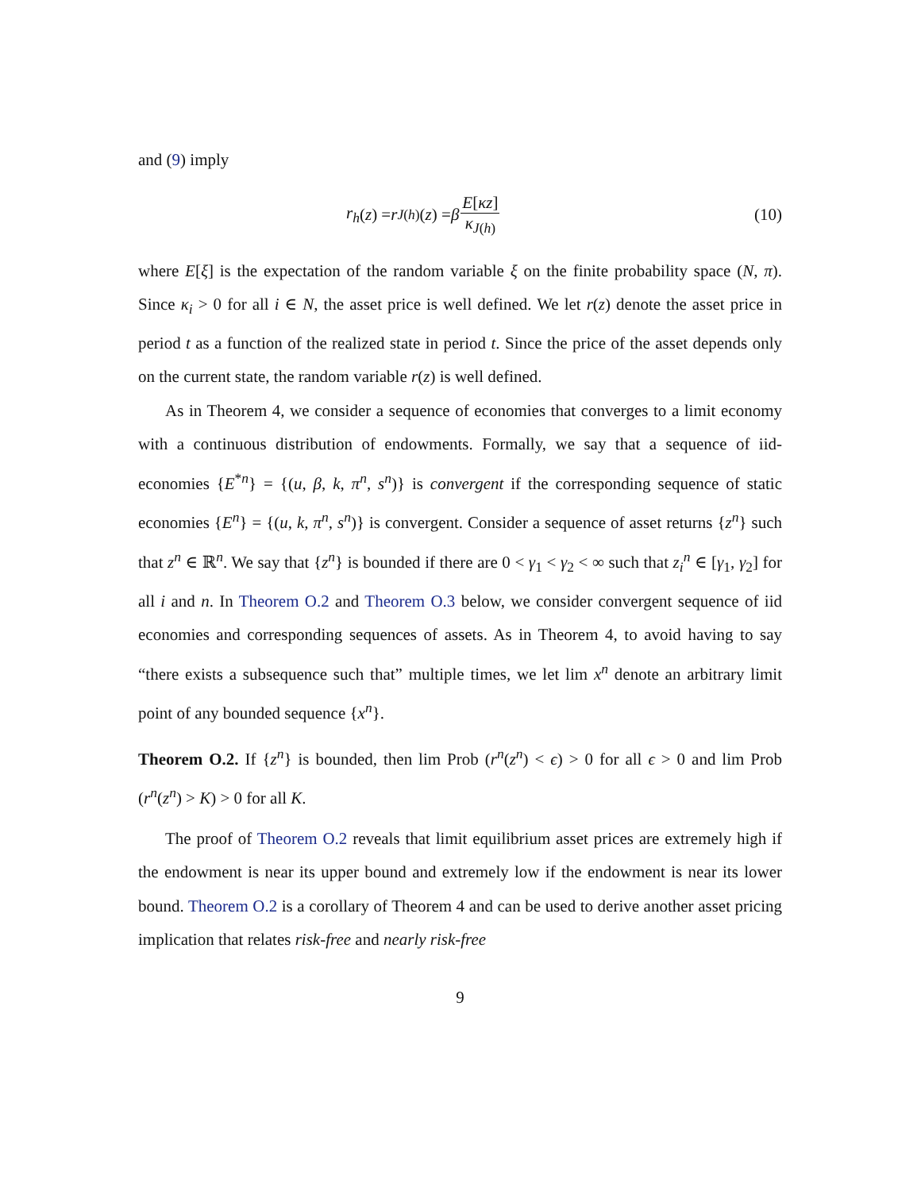and (9) imply
r<sub>h</sub> (z) = r<sub>J(h)</sub>(z) = β E[κz] κ<sub>J(h)</sub>
(10)
where E[ξ] is the expectation of the random variable ξ on the finite probability space (N, π). Since κ<sub>i</sub> > 0 for all i ∈ N, the asset price is well defined. We let r(z) denote the asset price in period t as a function of the realized state in period t. Since the price of the asset depends only on the current state, the random variable r(z) is well defined.
As in Theorem 4, we consider a sequence of economies that converges to a limit economy with a continuous distribution of endowments. Formally, we say that a sequence of iid-economies {E<sup>*n</sup>} = {(u, β, k, π<sup>n</sup>, s<sup>n</sup>)} is convergent if the corresponding sequence of static economies {E<sup>n</sup>} = {(u, k, π<sup>n</sup>, s<sup>n</sup>)} is convergent. Consider a sequence of asset returns {z<sup>n</sup>} such that z<sup>n</sup> ∈ ℝ<sup>n</sup>. We say that {z<sup>n</sup>} is bounded if there are 0 < γ<sub>1</sub> < γ<sub>2</sub> < ∞ such that z<sub>i</sub><sup>n</sup> ∈ [γ<sub>1</sub>, γ<sub>2</sub>] for all i and n. In Theorem O.2 and Theorem O.3 below, we consider convergent sequence of iid economies and corresponding sequences of assets. As in Theorem 4, to avoid having to say “there exists a subsequence such that” multiple times, we let lim x<sup>n</sup> denote an arbitrary limit point of any bounded sequence {x<sup>n</sup>}.
Theorem O.2. If {z<sup>n</sup>} is bounded, then lim Prob (r<sup>n</sup>(z<sup>n</sup>) < ϵ) > 0 for all ϵ > 0 and lim Prob (r<sup>n</sup>(z<sup>n</sup>) > K) > 0 for all K.
The proof of Theorem O.2 reveals that limit equilibrium asset prices are extremely high if the endowment is near its upper bound and extremely low if the endowment is near its lower bound. Theorem O.2 is a corollary of Theorem 4 and can be used to derive another asset pricing implication that relates risk-free and nearly risk-free
9